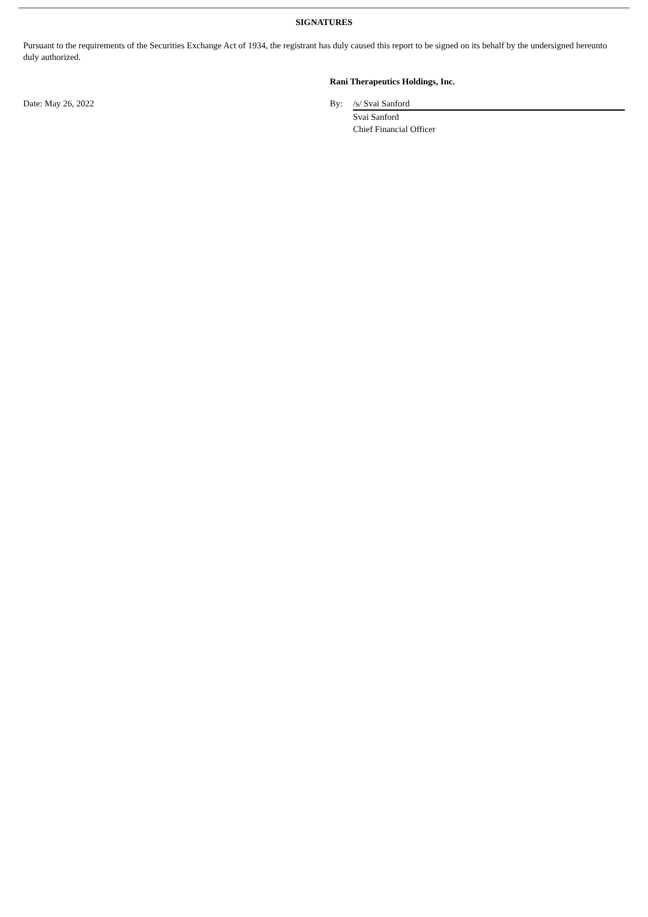SIGNATURES
Pursuant to the requirements of the Securities Exchange Act of 1934, the registrant has duly caused this report to be signed on its behalf by the undersigned hereunto duly authorized.
| | Rani Therapeutics Holdings, Inc. | |
| Date: May 26, 2022 | By: | /s/ Svai Sanford |
| | | Svai Sanford Chief Financial Officer |